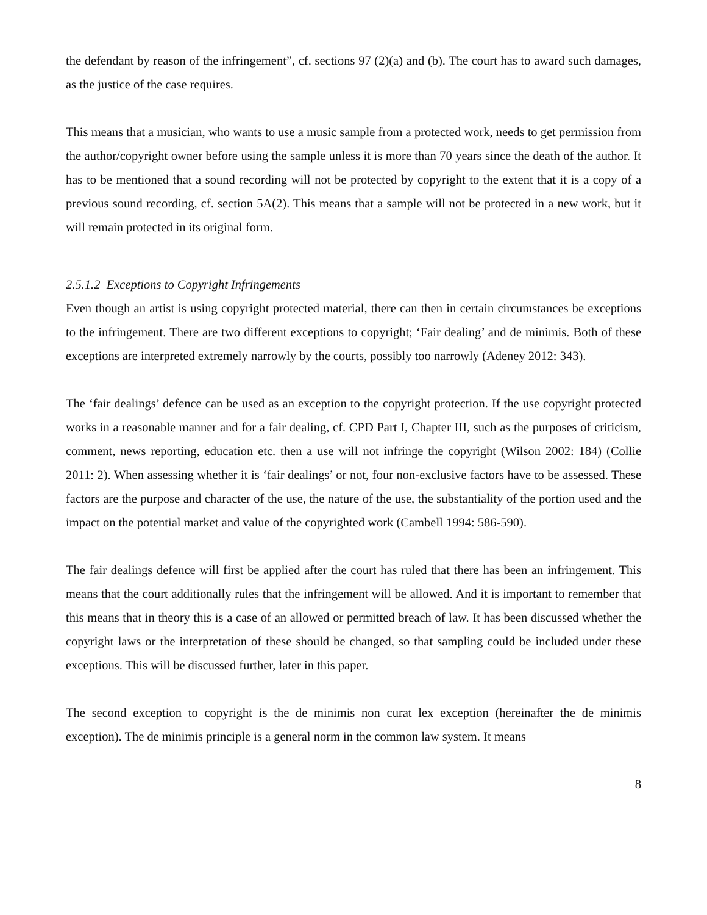the defendant by reason of the infringement”, cf. sections 97 (2)(a) and (b). The court has to award such damages, as the justice of the case requires.
This means that a musician, who wants to use a music sample from a protected work, needs to get permission from the author/copyright owner before using the sample unless it is more than 70 years since the death of the author. It has to be mentioned that a sound recording will not be protected by copyright to the extent that it is a copy of a previous sound recording, cf. section 5A(2). This means that a sample will not be protected in a new work, but it will remain protected in its original form.
2.5.1.2 Exceptions to Copyright Infringements
Even though an artist is using copyright protected material, there can then in certain circumstances be exceptions to the infringement. There are two different exceptions to copyright; ‘Fair dealing’ and de minimis. Both of these exceptions are interpreted extremely narrowly by the courts, possibly too narrowly (Adeney 2012: 343).
The ‘fair dealings’ defence can be used as an exception to the copyright protection. If the use copyright protected works in a reasonable manner and for a fair dealing, cf. CPD Part I, Chapter III, such as the purposes of criticism, comment, news reporting, education etc. then a use will not infringe the copyright (Wilson 2002: 184) (Collie 2011: 2). When assessing whether it is ‘fair dealings’ or not, four non-exclusive factors have to be assessed. These factors are the purpose and character of the use, the nature of the use, the substantiality of the portion used and the impact on the potential market and value of the copyrighted work (Cambell 1994: 586-590).
The fair dealings defence will first be applied after the court has ruled that there has been an infringement. This means that the court additionally rules that the infringement will be allowed. And it is important to remember that this means that in theory this is a case of an allowed or permitted breach of law. It has been discussed whether the copyright laws or the interpretation of these should be changed, so that sampling could be included under these exceptions. This will be discussed further, later in this paper.
The second exception to copyright is the de minimis non curat lex exception (hereinafter the de minimis exception). The de minimis principle is a general norm in the common law system. It means
8